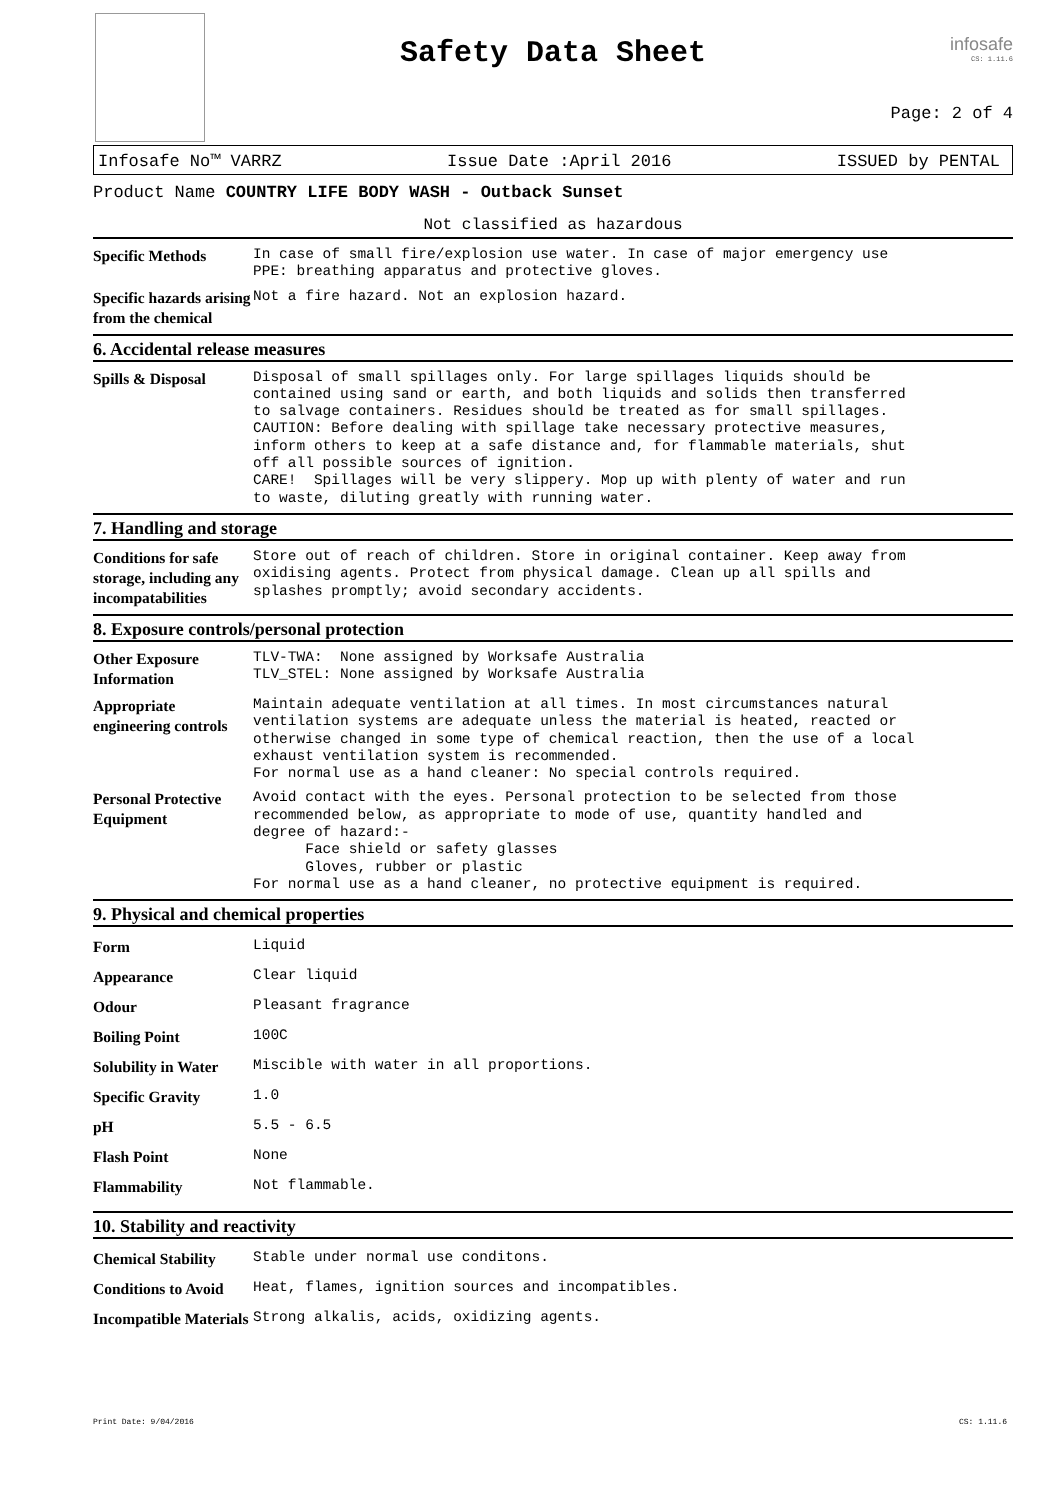Safety Data Sheet
infosafe
CS: 1.11.6
Page: 2 of 4
Infosafe No™ VARRZ Issue Date :April 2016 ISSUED by PENTAL
Product Name COUNTRY LIFE BODY WASH - Outback Sunset
Not classified as hazardous
Specific Methods
In case of small fire/explosion use water. In case of major emergency use PPE: breathing apparatus and protective gloves.
Specific hazards arising from the chemical
Not a fire hazard. Not an explosion hazard.
6. Accidental release measures
Spills & Disposal
Disposal of small spillages only. For large spillages liquids should be contained using sand or earth, and both liquids and solids then transferred to salvage containers. Residues should be treated as for small spillages. CAUTION: Before dealing with spillage take necessary protective measures, inform others to keep at a safe distance and, for flammable materials, shut off all possible sources of ignition. CARE! Spillages will be very slippery. Mop up with plenty of water and run to waste, diluting greatly with running water.
7. Handling and storage
Conditions for safe storage, including any incompatabilities
Store out of reach of children. Store in original container. Keep away from oxidising agents. Protect from physical damage. Clean up all spills and splashes promptly; avoid secondary accidents.
8. Exposure controls/personal protection
Other Exposure Information
TLV-TWA: None assigned by Worksafe Australia TLV_STEL: None assigned by Worksafe Australia
Appropriate engineering controls
Maintain adequate ventilation at all times. In most circumstances natural ventilation systems are adequate unless the material is heated, reacted or otherwise changed in some type of chemical reaction, then the use of a local exhaust ventilation system is recommended. For normal use as a hand cleaner: No special controls required.
Personal Protective Equipment
Avoid contact with the eyes. Personal protection to be selected from those recommended below, as appropriate to mode of use, quantity handled and degree of hazard:- Face shield or safety glasses Gloves, rubber or plastic For normal use as a hand cleaner, no protective equipment is required.
9. Physical and chemical properties
Form
Liquid
Appearance
Clear liquid
Odour
Pleasant fragrance
Boiling Point
100C
Solubility in Water
Miscible with water in all proportions.
Specific Gravity
1.0
pH
5.5 - 6.5
Flash Point
None
Flammability
Not flammable.
10. Stability and reactivity
Chemical Stability
Stable under normal use conditons.
Conditions to Avoid
Heat, flames, ignition sources and incompatibles.
Incompatible Materials
Strong alkalis, acids, oxidizing agents.
Print Date: 9/04/2016 CS: 1.11.6